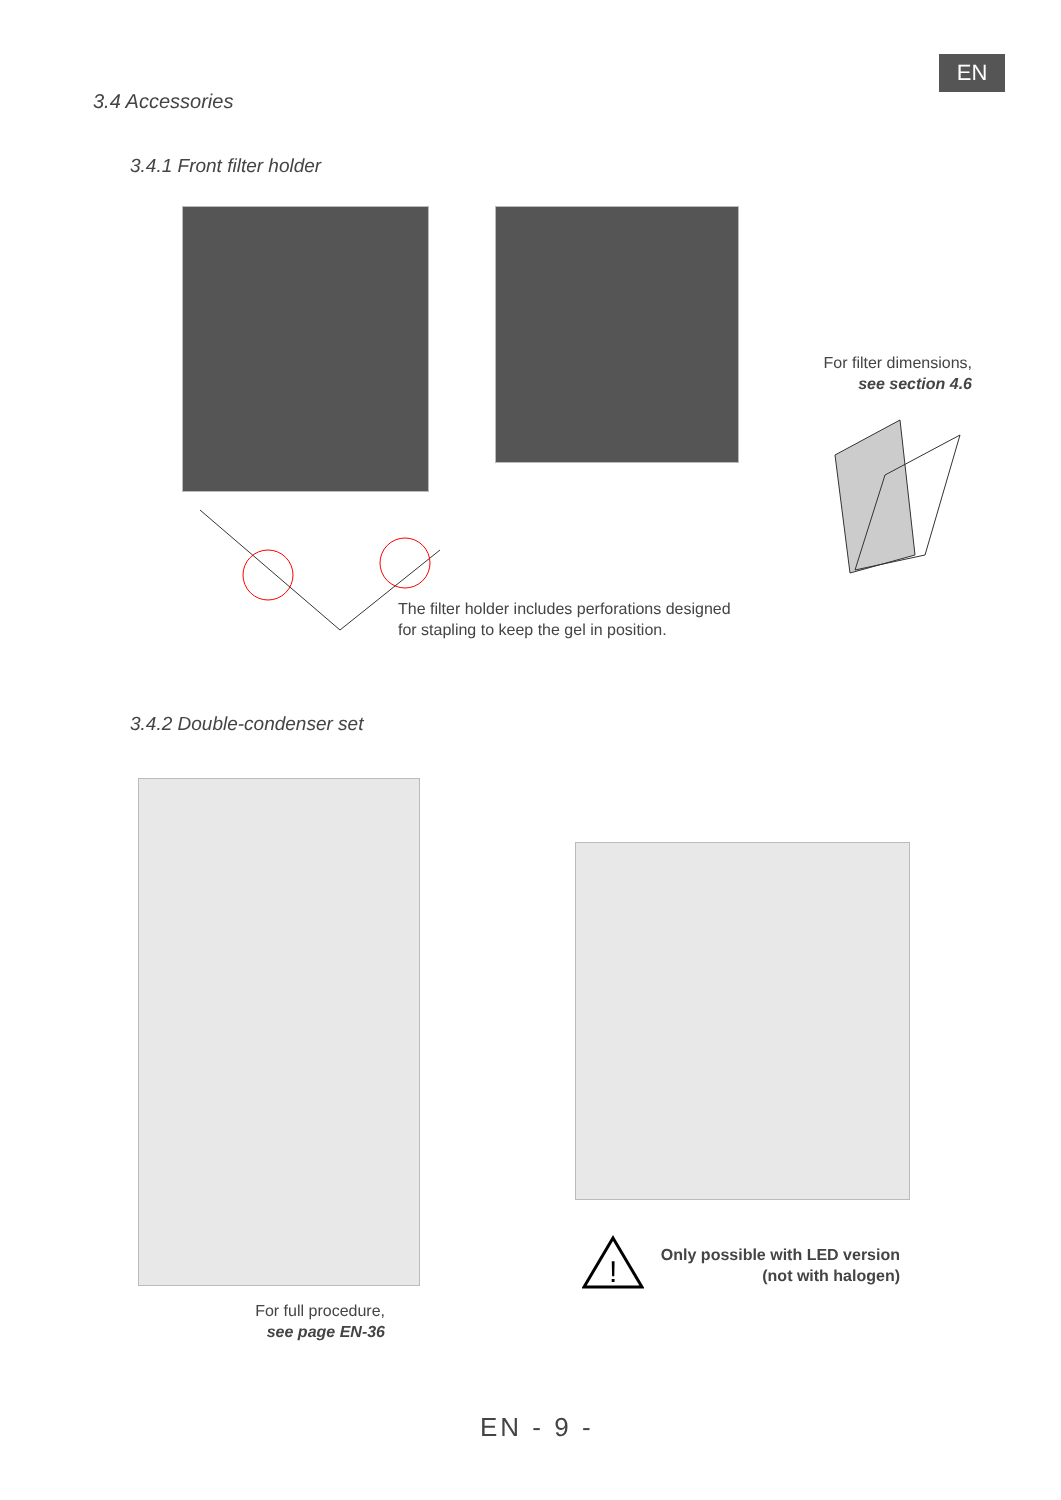EN
3.4 Accessories
3.4.1 Front filter holder
For filter dimensions,
see section 4.6
The filter holder includes perforations designed
for stapling to keep the gel in position.
3.4.2 Double-condenser set
For full procedure,
see page EN-36
!
Only possible with LED version
(not with halogen)
EN - 9 -